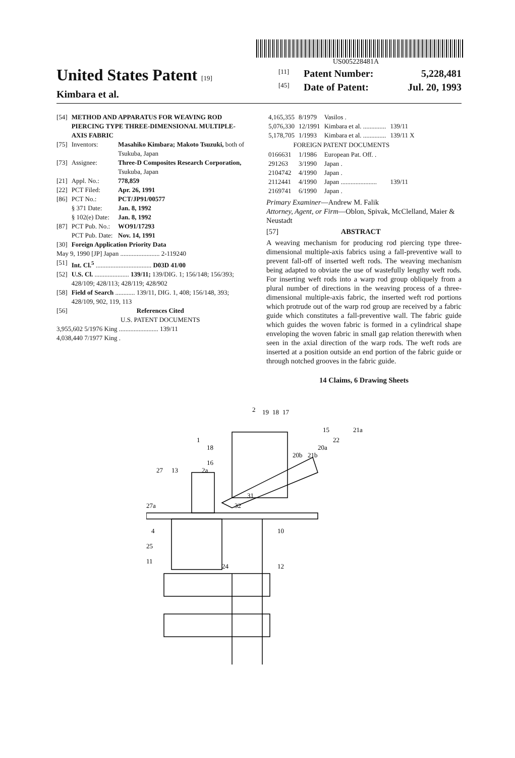US005228481A
United States Patent [19]
Kimbara et al.
[11]
Patent Number: 5,228,481
[45]
Date of Patent: Jul. 20, 1993
| [54] | METHOD AND APPARATUS FOR WEAVING ROD PIERCING TYPE THREE-DIMENSIONAL MULTIPLE-AXIS FABRIC | |
| [75] | Inventors: | Masahiko Kimbara; Makoto Tsuzuki, both of Tsukuba, Japan |
| [73] | Assignee: | Three-D Composites Research Corporation, Tsukuba, Japan |
| [21] | Appl. No.: | 778,859 |
| [22] | PCT Filed: | Apr. 26, 1991 |
| [86] | PCT No.: | PCT/JP91/00577 |
| | § 371 Date: | Jan. 8, 1992 |
| | § 102(e) Date: | Jan. 8, 1992 |
| [87] | PCT Pub. No.: | WO91/17293 |
| | PCT Pub. Date: | Nov. 14, 1991 |
| [30] | Foreign Application Priority Data | |
| May 9, 1990 [JP] Japan ........................ 2-119240 | | |
| [51] | Int. Cl.<sup>5</sup> .................................. D03D 41/00 | |
| [52] | U.S. Cl. ..................... 139/11; 139/DIG. 1; 156/148; 156/393; 428/109; 428/113; 428/119; 428/902 | |
| [58] | Field of Search ............ 139/11, DIG. 1, 408; 156/148, 393; 428/109, 902, 119, 113 | |
| [56] | References Cited U.S. PATENT DOCUMENTS | |
| 3,955,602 5/1976 King ........................ 139/11 4,038,440 7/1977 King . | | |
| 4,165,355 | 8/1979 | Vasilos . | |
| 5,076,330 | 12/1991 | Kimbara et al. .............. | 139/11 |
| 5,178,705 | 1/1993 | Kimbara et al. .............. | 139/11 X |
| FOREIGN PATENT DOCUMENTS | | | |
| 0166631 | 1/1986 | European Pat. Off. . | |
| 291263 | 3/1990 | Japan . | |
| 2104742 | 4/1990 | Japan . | |
| 2112441 | 4/1990 | Japan ...................... | 139/11 |
| 2169741 | 6/1990 | Japan . | |
Primary Examiner—Andrew M. Falik
Attorney, Agent, or Firm—Oblon, Spivak, McClelland, Maier & Neustadt
[57] ABSTRACT
A weaving mechanism for producing rod piercing type three-dimensional multiple-axis fabrics using a fall-preventive wall to prevent fall-off of inserted weft rods. The weaving mechanism being adapted to obviate the use of wastefully lengthy weft rods. For inserting weft rods into a warp rod group obliquely from a plural number of directions in the weaving process of a three-dimensional multiple-axis fabric, the inserted weft rod portions which protrude out of the warp rod group are received by a fabric guide which constitutes a fall-preventive wall. The fabric guide which guides the woven fabric is formed in a cylindrical shape enveloping the woven fabric in small gap relation therewith when seen in the axial direction of the warp rods. The weft rods are inserted at a position outside an end portion of the fabric guide or through notched grooves in the fabric guide.
14 Claims, 6 Drawing Sheets
2
19
18
17
1
18
16
27
13
2a
20b
21b
20a
15
22
21a
31
32
27a
4
25
11
24
10
12